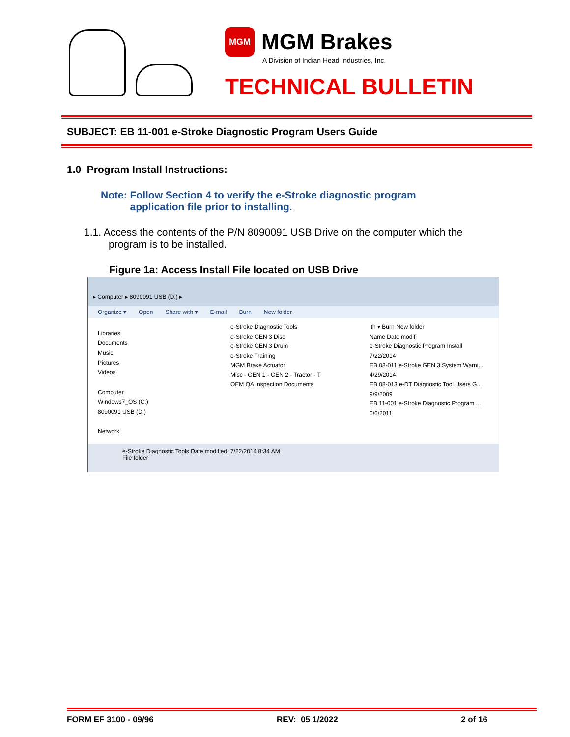MGM
MGM Brakes
A Division of Indian Head Industries, Inc.
TECHNICAL BULLETIN
SUBJECT: EB 11-001 e-Stroke Diagnostic Program Users Guide
1.0 Program Install Instructions:
Note: Follow Section 4 to verify the e-Stroke diagnostic program
application file prior to installing.
1.1. Access the contents of the P/N 8090091 USB Drive on the computer which the program is to be installed.
Figure 1a: Access Install File located on USB Drive
▸ Computer ▸ 8090091 USB (D:) ▸
Organize ▾ Open Share with ▾ E-mail Burn New folder
Libraries
Documents
Music
Pictures
Videos
Computer
Windows7_OS (C:)
8090091 USB (D:)
Network
e-Stroke Diagnostic Tools
e-Stroke GEN 3 Disc
e-Stroke GEN 3 Drum
e-Stroke Training
MGM Brake Actuator
Misc - GEN 1 - GEN 2 - Tractor - T
OEM QA Inspection Documents
ith ▾ Burn New folder
Name Date modifi
e-Stroke Diagnostic Program Install 7/22/2014
EB 08-011 e-Stroke GEN 3 System Warni... 4/29/2014
EB 08-013 e-DT Diagnostic Tool Users G... 9/9/2009
EB 11-001 e-Stroke Diagnostic Program ... 6/6/2011
e-Stroke Diagnostic Tools Date modified: 7/22/2014 8:34 AM
File folder
FORM EF 3100 - 09/96 REV: 05 1/2022 2 of 16